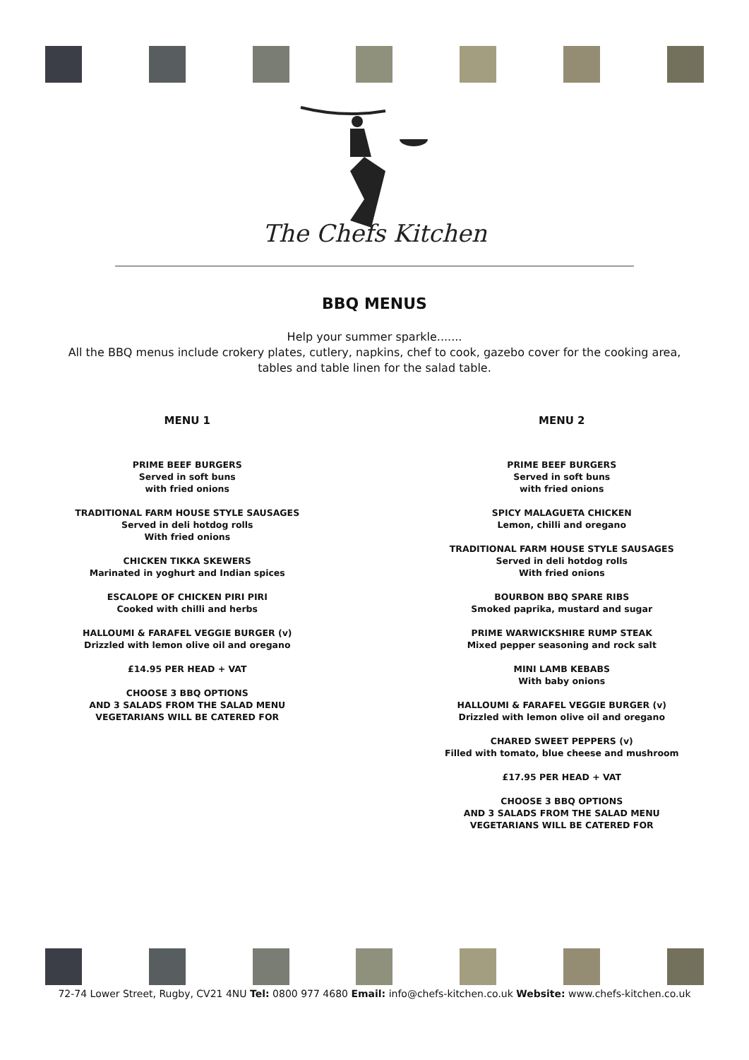The Chefs Kitchen
BBQ MENUS
Help your summer sparkle.......
All the BBQ menus include crokery plates, cutlery, napkins, chef to cook, gazebo cover for the cooking area,
tables and table linen for the salad table.
MENU 1
PRIME BEEF BURGERS
Served in soft buns
with fried onions
TRADITIONAL FARM HOUSE STYLE SAUSAGES
Served in deli hotdog rolls
With fried onions
CHICKEN TIKKA SKEWERS
Marinated in yoghurt and Indian spices
ESCALOPE OF CHICKEN PIRI PIRI
Cooked with chilli and herbs
HALLOUMI & FARAFEL VEGGIE BURGER (v)
Drizzled with lemon olive oil and oregano
£14.95 PER HEAD + VAT
CHOOSE 3 BBQ OPTIONS
AND 3 SALADS FROM THE SALAD MENU
VEGETARIANS WILL BE CATERED FOR
MENU 2
PRIME BEEF BURGERS
Served in soft buns
with fried onions
SPICY MALAGUETA CHICKEN
Lemon, chilli and oregano
TRADITIONAL FARM HOUSE STYLE SAUSAGES
Served in deli hotdog rolls
With fried onions
BOURBON BBQ SPARE RIBS
Smoked paprika, mustard and sugar
PRIME WARWICKSHIRE RUMP STEAK
Mixed pepper seasoning and rock salt
MINI LAMB KEBABS
With baby onions
HALLOUMI & FARAFEL VEGGIE BURGER (v)
Drizzled with lemon olive oil and oregano
CHARED SWEET PEPPERS (v)
Filled with tomato, blue cheese and mushroom
£17.95 PER HEAD + VAT
CHOOSE 3 BBQ OPTIONS
AND 3 SALADS FROM THE SALAD MENU
VEGETARIANS WILL BE CATERED FOR
72-74 Lower Street, Rugby, CV21 4NU Tel: 0800 977 4680 Email: info@chefs-kitchen.co.uk Website: www.chefs-kitchen.co.uk